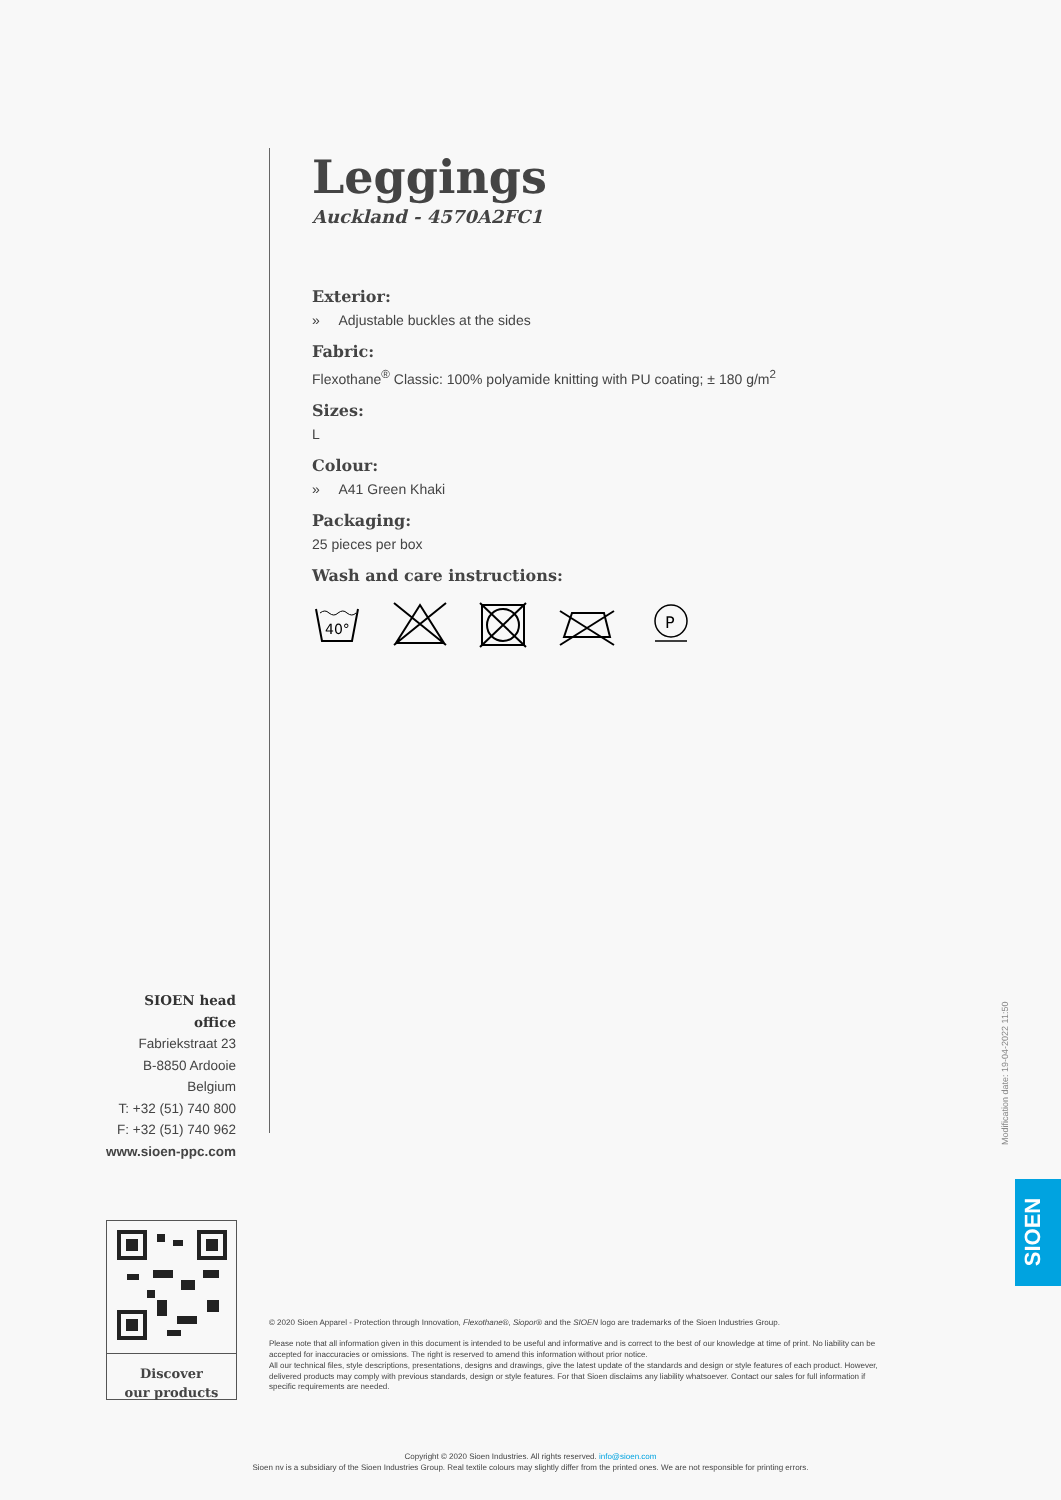Leggings
Auckland - 4570A2FC1
Exterior:
» Adjustable buckles at the sides
Fabric:
Flexothane<sup>®</sup> Classic: 100% polyamide knitting with PU coating; ± 180 g/m<sup>2</sup>
Sizes:
L
Colour:
» A41 Green Khaki
Packaging:
25 pieces per box
Wash and care instructions:
40°
P
SIOEN head office
Fabriekstraat 23
B-8850 Ardooie
Belgium
T: +32 (51) 740 800
F: +32 (51) 740 962
www.sioen-ppc.com
Modification date: 19-04-2022 11:50
SIOEN
Discover
our products
© 2020 Sioen Apparel - Protection through Innovation, Flexothane®, Siopor® and the SIOEN logo are trademarks of the Sioen Industries Group.
Please note that all information given in this document is intended to be useful and informative and is correct to the best of our knowledge at time of print. No liability can be accepted for inaccuracies or omissions. The right is reserved to amend this information without prior notice.
All our technical files, style descriptions, presentations, designs and drawings, give the latest update of the standards and design or style features of each product. However, delivered products may comply with previous standards, design or style features. For that Sioen disclaims any liability whatsoever. Contact our sales for full information if specific requirements are needed.
Copyright © 2020 Sioen Industries. All rights reserved. info@sioen.com
Sioen nv is a subsidiary of the Sioen Industries Group. Real textile colours may slightly differ from the printed ones. We are not responsible for printing errors.